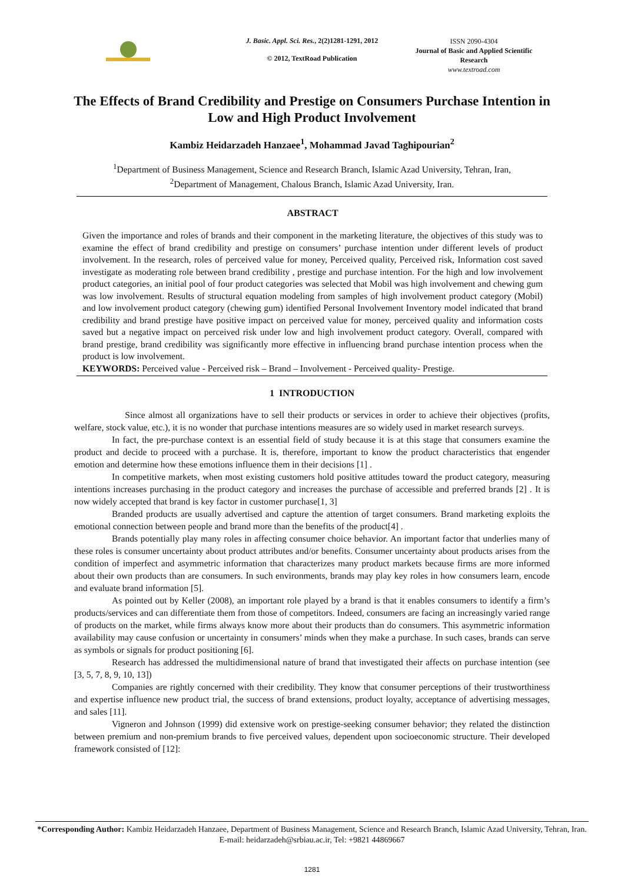J. Basic. Appl. Sci. Res., 2(2)1281-1291, 2012
© 2012, TextRoad Publication
ISSN 2090-4304
Journal of Basic and Applied Scientific Research
www.textroad.com
The Effects of Brand Credibility and Prestige on Consumers Purchase Intention in Low and High Product Involvement
Kambiz Heidarzadeh Hanzaee<sup>1</sup>, Mohammad Javad Taghipourian<sup>2</sup>
<sup>1</sup> Department of Business Management, Science and Research Branch, Islamic Azad University, Tehran, Iran,
<sup>2</sup> Department of Management, Chalous Branch, Islamic Azad University, Iran.
ABSTRACT
Given the importance and roles of brands and their component in the marketing literature, the objectives of this study was to examine the effect of brand credibility and prestige on consumers’ purchase intention under different levels of product involvement. In the research, roles of perceived value for money, Perceived quality, Perceived risk, Information cost saved investigate as moderating role between brand credibility , prestige and purchase intention. For the high and low involvement product categories, an initial pool of four product categories was selected that Mobil was high involvement and chewing gum was low involvement. Results of structural equation modeling from samples of high involvement product category (Mobil) and low involvement product category (chewing gum) identified Personal Involvement Inventory model indicated that brand credibility and brand prestige have positive impact on perceived value for money, perceived quality and information costs saved but a negative impact on perceived risk under low and high involvement product category. Overall, compared with brand prestige, brand credibility was significantly more effective in influencing brand purchase intention process when the product is low involvement.
KEYWORDS: Perceived value - Perceived risk – Brand – Involvement - Perceived quality- Prestige.
1 INTRODUCTION
Since almost all organizations have to sell their products or services in order to achieve their objectives (profits, welfare, stock value, etc.), it is no wonder that purchase intentions measures are so widely used in market research surveys.
In fact, the pre-purchase context is an essential field of study because it is at this stage that consumers examine the product and decide to proceed with a purchase. It is, therefore, important to know the product characteristics that engender emotion and determine how these emotions influence them in their decisions [1] .
In competitive markets, when most existing customers hold positive attitudes toward the product category, measuring intentions increases purchasing in the product category and increases the purchase of accessible and preferred brands [2] . It is now widely accepted that brand is key factor in customer purchase[1, 3]
Branded products are usually advertised and capture the attention of target consumers. Brand marketing exploits the emotional connection between people and brand more than the benefits of the product[4] .
Brands potentially play many roles in affecting consumer choice behavior. An important factor that underlies many of these roles is consumer uncertainty about product attributes and/or benefits. Consumer uncertainty about products arises from the condition of imperfect and asymmetric information that characterizes many product markets because firms are more informed about their own products than are consumers. In such environments, brands may play key roles in how consumers learn, encode and evaluate brand information [5].
As pointed out by Keller (2008), an important role played by a brand is that it enables consumers to identify a firm’s products/services and can differentiate them from those of competitors. Indeed, consumers are facing an increasingly varied range of products on the market, while firms always know more about their products than do consumers. This asymmetric information availability may cause confusion or uncertainty in consumers’ minds when they make a purchase. In such cases, brands can serve as symbols or signals for product positioning [6].
Research has addressed the multidimensional nature of brand that investigated their affects on purchase intention (see [3, 5, 7, 8, 9, 10, 13])
Companies are rightly concerned with their credibility. They know that consumer perceptions of their trustworthiness and expertise influence new product trial, the success of brand extensions, product loyalty, acceptance of advertising messages, and sales [11].
Vigneron and Johnson (1999) did extensive work on prestige-seeking consumer behavior; they related the distinction between premium and non-premium brands to five perceived values, dependent upon socioeconomic structure. Their developed framework consisted of [12]:
*Corresponding Author: Kambiz Heidarzadeh Hanzaee, Department of Business Management, Science and Research Branch, Islamic Azad University, Tehran, Iran. E-mail: heidarzadeh@srbiau.ac.ir, Tel: +9821 44869667
1281